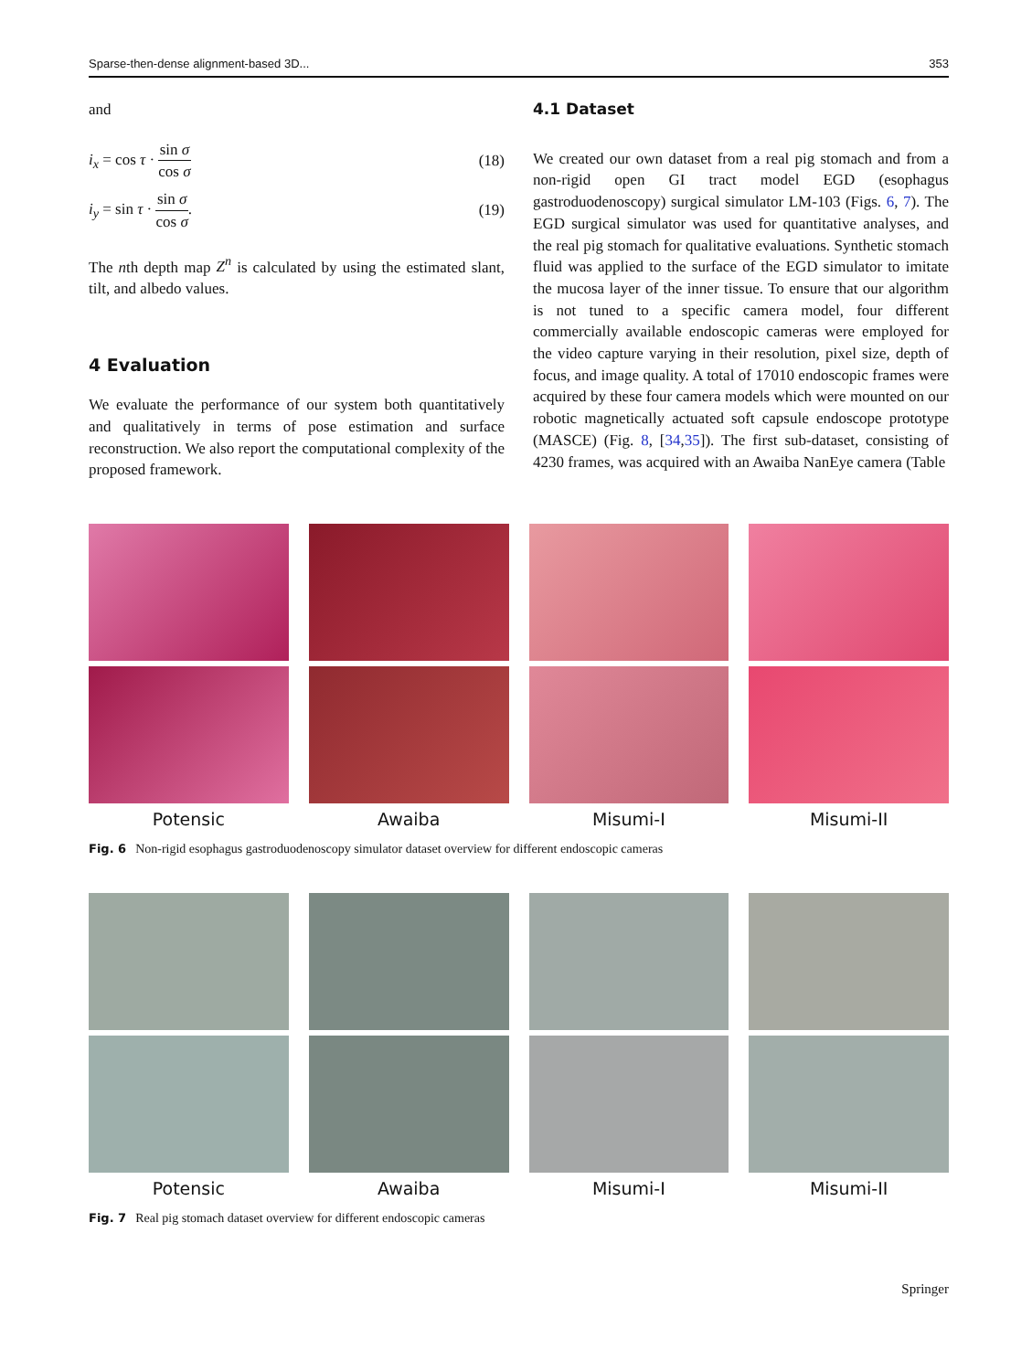Sparse-then-dense alignment-based 3D... 353
and
i<sub>x</sub> = cos τ · sin σ cos σ (18)
i<sub>y</sub> = sin τ · sin σ cos σ. (19)
The nth depth map Z<sup>n</sup> is calculated by using the estimated slant, tilt, and albedo values.
4 Evaluation
We evaluate the performance of our system both quantitatively and qualitatively in terms of pose estimation and surface reconstruction. We also report the computational complexity of the proposed framework.
4.1 Dataset
We created our own dataset from a real pig stomach and from a non-rigid open GI tract model EGD (esophagus gastroduodenoscopy) surgical simulator LM-103 (Figs. 6, 7). The EGD surgical simulator was used for quantitative analyses, and the real pig stomach for qualitative evaluations. Synthetic stomach fluid was applied to the surface of the EGD simulator to imitate the mucosa layer of the inner tissue. To ensure that our algorithm is not tuned to a specific camera model, four different commercially available endoscopic cameras were employed for the video capture varying in their resolution, pixel size, depth of focus, and image quality. A total of 17010 endoscopic frames were acquired by these four camera models which were mounted on our robotic magnetically actuated soft capsule endoscope prototype (MASCE) (Fig. 8, [34,35]). The first sub-dataset, consisting of 4230 frames, was acquired with an Awaiba NanEye camera (Table
Potensic
Awaiba
Misumi-I
Misumi-II
Fig. 6 Non-rigid esophagus gastroduodenoscopy simulator dataset overview for different endoscopic cameras
Potensic
Awaiba
Misumi-I
Misumi-II
Fig. 7 Real pig stomach dataset overview for different endoscopic cameras
Springer